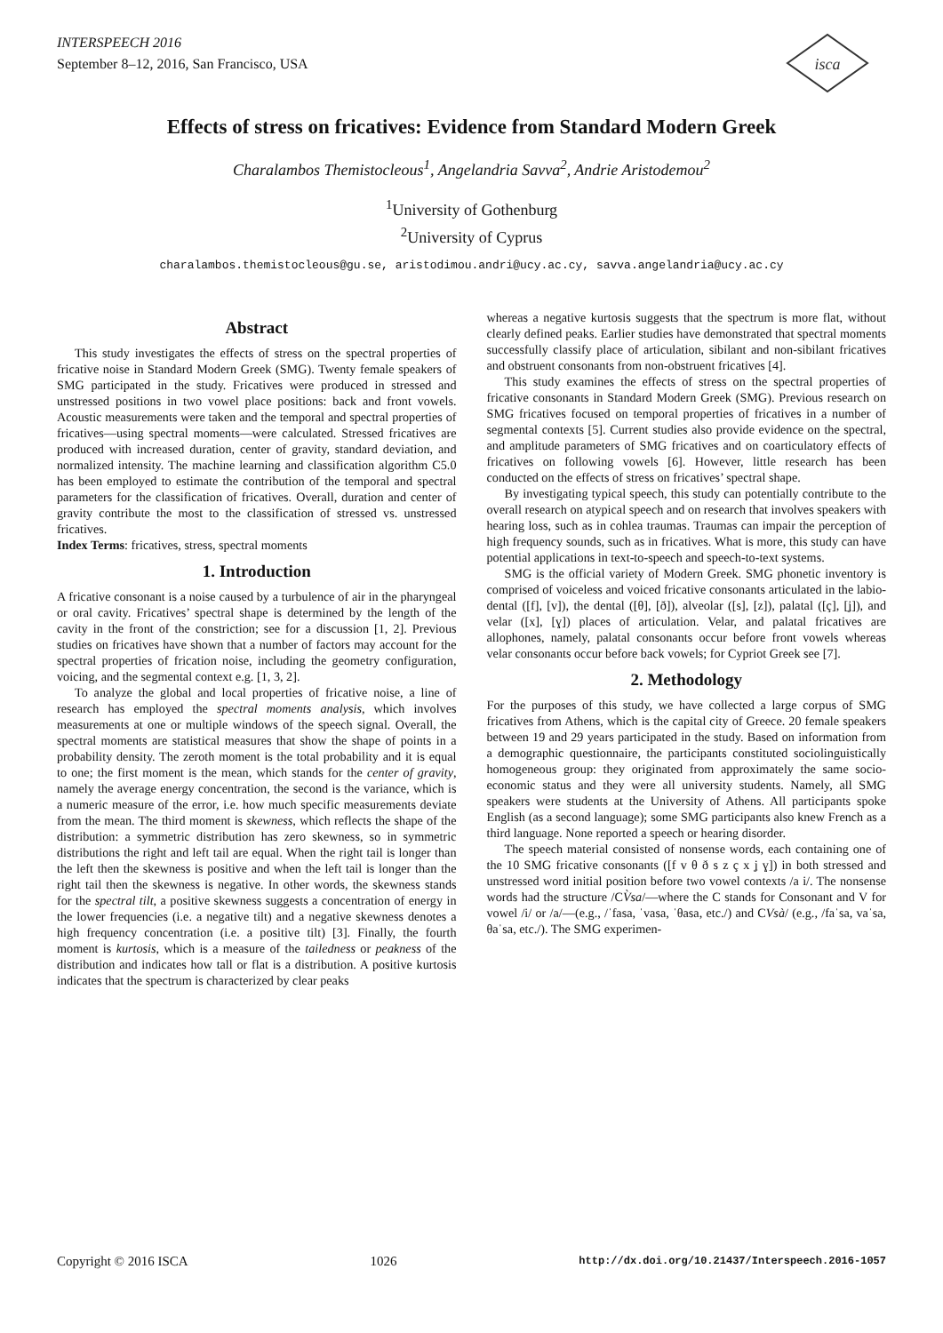INTERSPEECH 2016
September 8–12, 2016, San Francisco, USA
isca
Effects of stress on fricatives: Evidence from Standard Modern Greek
Charalambos Themistocleous<sup>1</sup>, Angelandria Savva<sup>2</sup>, Andrie Aristodemou<sup>2</sup>
<sup>1</sup> University of Gothenburg
<sup>2</sup> University of Cyprus
charalambos.themistocleous@gu.se, aristodimou.andri@ucy.ac.cy, savva.angelandria@ucy.ac.cy
Abstract
This study investigates the effects of stress on the spectral properties of fricative noise in Standard Modern Greek (SMG). Twenty female speakers of SMG participated in the study. Fricatives were produced in stressed and unstressed positions in two vowel place positions: back and front vowels. Acoustic measurements were taken and the temporal and spectral properties of fricatives—using spectral moments—were calculated. Stressed fricatives are produced with increased duration, center of gravity, standard deviation, and normalized intensity. The machine learning and classification algorithm C5.0 has been employed to estimate the contribution of the temporal and spectral parameters for the classification of fricatives. Overall, duration and center of gravity contribute the most to the classification of stressed vs. unstressed fricatives.
Index Terms: fricatives, stress, spectral moments
1. Introduction
A fricative consonant is a noise caused by a turbulence of air in the pharyngeal or oral cavity. Fricatives’ spectral shape is determined by the length of the cavity in the front of the constriction; see for a discussion [1, 2]. Previous studies on fricatives have shown that a number of factors may account for the spectral properties of frication noise, including the geometry configuration, voicing, and the segmental context e.g. [1, 3, 2].
To analyze the global and local properties of fricative noise, a line of research has employed the spectral moments analysis, which involves measurements at one or multiple windows of the speech signal. Overall, the spectral moments are statistical measures that show the shape of points in a probability density. The zeroth moment is the total probability and it is equal to one; the first moment is the mean, which stands for the center of gravity, namely the average energy concentration, the second is the variance, which is a numeric measure of the error, i.e. how much specific measurements deviate from the mean. The third moment is skewness, which reflects the shape of the distribution: a symmetric distribution has zero skewness, so in symmetric distributions the right and left tail are equal. When the right tail is longer than the left then the skewness is positive and when the left tail is longer than the right tail then the skewness is negative. In other words, the skewness stands for the spectral tilt, a positive skewness suggests a concentration of energy in the lower frequencies (i.e. a negative tilt) and a negative skewness denotes a high frequency concentration (i.e. a positive tilt) [3]. Finally, the fourth moment is kurtosis, which is a measure of the tailedness or peakness of the distribution and indicates how tall or flat is a distribution. A positive kurtosis indicates that the spectrum is characterized by clear peaks
whereas a negative kurtosis suggests that the spectrum is more flat, without clearly defined peaks. Earlier studies have demonstrated that spectral moments successfully classify place of articulation, sibilant and non-sibilant fricatives and obstruent consonants from non-obstruent fricatives [4].
This study examines the effects of stress on the spectral properties of fricative consonants in Standard Modern Greek (SMG). Previous research on SMG fricatives focused on temporal properties of fricatives in a number of segmental contexts [5]. Current studies also provide evidence on the spectral, and amplitude parameters of SMG fricatives and on coarticulatory effects of fricatives on following vowels [6]. However, little research has been conducted on the effects of stress on fricatives’ spectral shape.
By investigating typical speech, this study can potentially contribute to the overall research on atypical speech and on research that involves speakers with hearing loss, such as in cohlea traumas. Traumas can impair the perception of high frequency sounds, such as in fricatives. What is more, this study can have potential applications in text-to-speech and speech-to-text systems.
SMG is the official variety of Modern Greek. SMG phonetic inventory is comprised of voiceless and voiced fricative consonants articulated in the labio-dental ([f], [v]), the dental ([θ], [ð]), alveolar ([s], [z]), palatal ([ç], [ʝ]), and velar ([x], [ɣ]) places of articulation. Velar, and palatal fricatives are allophones, namely, palatal consonants occur before front vowels whereas velar consonants occur before back vowels; for Cypriot Greek see [7].
2. Methodology
For the purposes of this study, we have collected a large corpus of SMG fricatives from Athens, which is the capital city of Greece. 20 female speakers between 19 and 29 years participated in the study. Based on information from a demographic questionnaire, the participants constituted sociolinguistically homogeneous group: they originated from approximately the same socio-economic status and they were all university students. Namely, all SMG speakers were students at the University of Athens. All participants spoke English (as a second language); some SMG participants also knew French as a third language. None reported a speech or hearing disorder.
The speech material consisted of nonsense words, each containing one of the 10 SMG fricative consonants ([f v θ ð s z ç x ʝ ɣ]) in both stressed and unstressed word initial position before two vowel contexts /a i/. The nonsense words had the structure /CV̀sa/—where the C stands for Consonant and V for vowel /i/ or /a/—(e.g., /ˈfasa, ˈvasa, ˈθasa, etc./) and CVsà/ (e.g., /faˈsa, vaˈsa, θaˈsa, etc./). The SMG experimen-
Copyright © 2016 ISCA 1026 http://dx.doi.org/10.21437/Interspeech.2016-1057